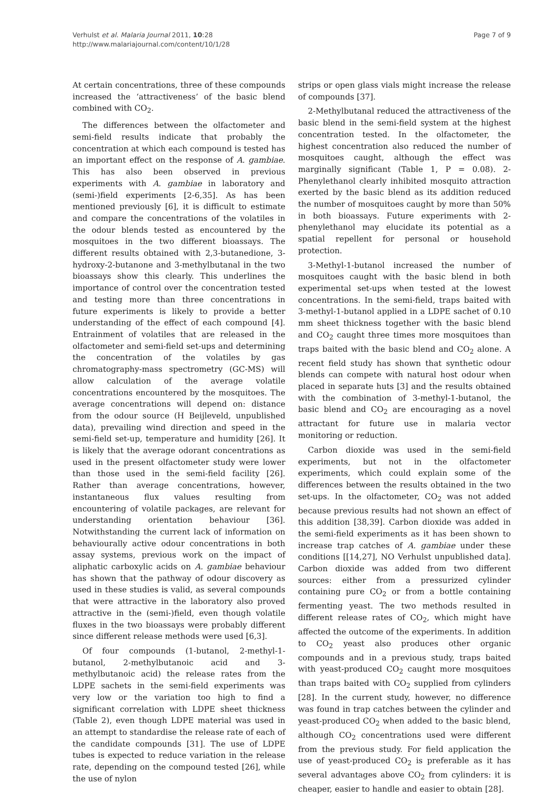Verhulst et al. Malaria Journal 2011, 10:28
http://www.malariajournal.com/content/10/1/28
Page 7 of 9
At certain concentrations, three of these compounds increased the ‘attractiveness’ of the basic blend combined with CO<sub>2</sub>.
The differences between the olfactometer and semi-field results indicate that probably the concentration at which each compound is tested has an important effect on the response of A. gambiae. This has also been observed in previous experiments with A. gambiae in laboratory and (semi-)field experiments [2-6,35]. As has been mentioned previously [6], it is difficult to estimate and compare the concentrations of the volatiles in the odour blends tested as encountered by the mosquitoes in the two different bioassays. The different results obtained with 2,3-butanedione, 3-hydroxy-2-butanone and 3-methylbutanal in the two bioassays show this clearly. This underlines the importance of control over the concentration tested and testing more than three concentrations in future experiments is likely to provide a better understanding of the effect of each compound [4]. Entrainment of volatiles that are released in the olfactometer and semi-field set-ups and determining the concentration of the volatiles by gas chromatography-mass spectrometry (GC-MS) will allow calculation of the average volatile concentrations encountered by the mosquitoes. The average concentrations will depend on: distance from the odour source (H Beijleveld, unpublished data), prevailing wind direction and speed in the semi-field set-up, temperature and humidity [26]. It is likely that the average odorant concentrations as used in the present olfactometer study were lower than those used in the semi-field facility [26]. Rather than average concentrations, however, instantaneous flux values resulting from encountering of volatile packages, are relevant for understanding orientation behaviour [36]. Notwithstanding the current lack of information on behaviourally active odour concentrations in both assay systems, previous work on the impact of aliphatic carboxylic acids on A. gambiae behaviour has shown that the pathway of odour discovery as used in these studies is valid, as several compounds that were attractive in the laboratory also proved attractive in the (semi-)field, even though volatile fluxes in the two bioassays were probably different since different release methods were used [6,3].
Of four compounds (1-butanol, 2-methyl-1-butanol, 2-methylbutanoic acid and 3-methylbutanoic acid) the release rates from the LDPE sachets in the semi-field experiments was very low or the variation too high to find a significant correlation with LDPE sheet thickness (Table 2), even though LDPE material was used in an attempt to standardise the release rate of each of the candidate compounds [31]. The use of LDPE tubes is expected to reduce variation in the release rate, depending on the compound tested [26], while the use of nylon
strips or open glass vials might increase the release of compounds [37].
2-Methylbutanal reduced the attractiveness of the basic blend in the semi-field system at the highest concentration tested. In the olfactometer, the highest concentration also reduced the number of mosquitoes caught, although the effect was marginally significant (Table 1, P = 0.08). 2-Phenylethanol clearly inhibited mosquito attraction exerted by the basic blend as its addition reduced the number of mosquitoes caught by more than 50% in both bioassays. Future experiments with 2-phenylethanol may elucidate its potential as a spatial repellent for personal or household protection.
3-Methyl-1-butanol increased the number of mosquitoes caught with the basic blend in both experimental set-ups when tested at the lowest concentrations. In the semi-field, traps baited with 3-methyl-1-butanol applied in a LDPE sachet of 0.10 mm sheet thickness together with the basic blend and CO<sub>2</sub> caught three times more mosquitoes than traps baited with the basic blend and CO<sub>2</sub> alone. A recent field study has shown that synthetic odour blends can compete with natural host odour when placed in separate huts [3] and the results obtained with the combination of 3-methyl-1-butanol, the basic blend and CO<sub>2</sub> are encouraging as a novel attractant for future use in malaria vector monitoring or reduction.
Carbon dioxide was used in the semi-field experiments, but not in the olfactometer experiments, which could explain some of the differences between the results obtained in the two set-ups. In the olfactometer, CO<sub>2</sub> was not added because previous results had not shown an effect of this addition [38,39]. Carbon dioxide was added in the semi-field experiments as it has been shown to increase trap catches of A. gambiae under these conditions [[14,27], NO Verhulst unpublished data]. Carbon dioxide was added from two different sources: either from a pressurized cylinder containing pure CO<sub>2</sub> or from a bottle containing fermenting yeast. The two methods resulted in different release rates of CO<sub>2</sub>, which might have affected the outcome of the experiments. In addition to CO<sub>2</sub> yeast also produces other organic compounds and in a previous study, traps baited with yeast-produced CO<sub>2</sub> caught more mosquitoes than traps baited with CO<sub>2</sub> supplied from cylinders [28]. In the current study, however, no difference was found in trap catches between the cylinder and yeast-produced CO<sub>2</sub> when added to the basic blend, although CO<sub>2</sub> concentrations used were different from the previous study. For field application the use of yeast-produced CO<sub>2</sub> is preferable as it has several advantages above CO<sub>2</sub> from cylinders: it is cheaper, easier to handle and easier to obtain [28].